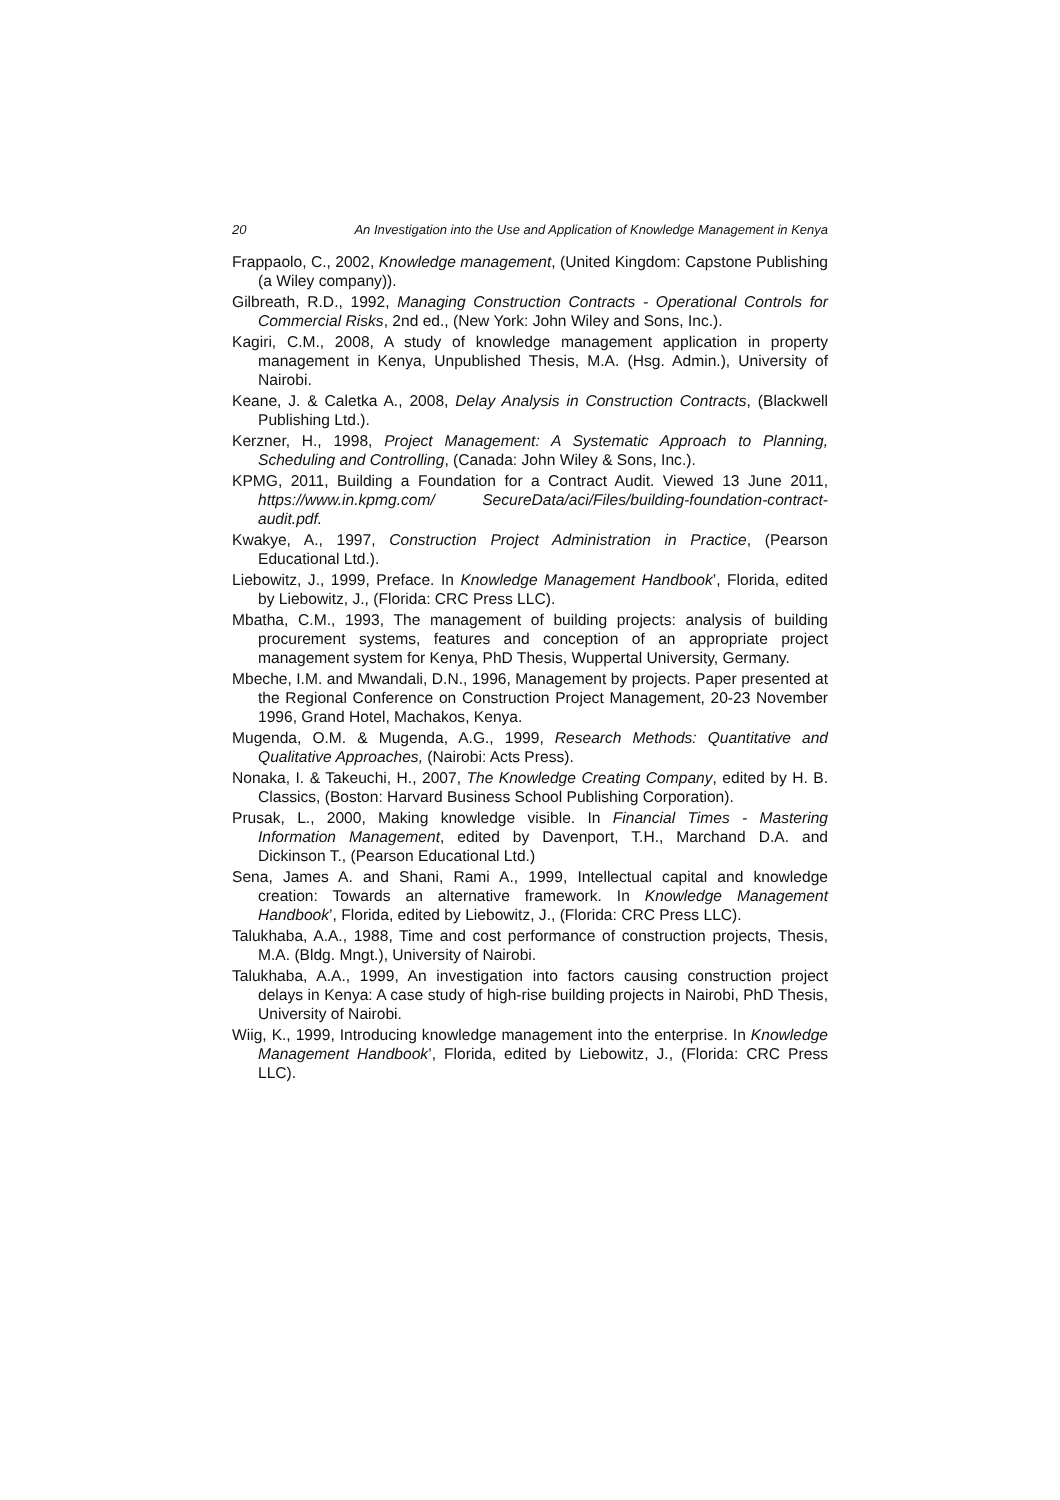20 An Investigation into the Use and Application of Knowledge Management in Kenya
Frappaolo, C., 2002, Knowledge management, (United Kingdom: Capstone Publishing (a Wiley company)).
Gilbreath, R.D., 1992, Managing Construction Contracts - Operational Controls for Commercial Risks, 2nd ed., (New York: John Wiley and Sons, Inc.).
Kagiri, C.M., 2008, A study of knowledge management application in property management in Kenya, Unpublished Thesis, M.A. (Hsg. Admin.), University of Nairobi.
Keane, J. & Caletka A., 2008, Delay Analysis in Construction Contracts, (Blackwell Publishing Ltd.).
Kerzner, H., 1998, Project Management: A Systematic Approach to Planning, Scheduling and Controlling, (Canada: John Wiley & Sons, Inc.).
KPMG, 2011, Building a Foundation for a Contract Audit. Viewed 13 June 2011, https://www.in.kpmg.com/ SecureData/aci/Files/building-foundation-contract-audit.pdf.
Kwakye, A., 1997, Construction Project Administration in Practice, (Pearson Educational Ltd.).
Liebowitz, J., 1999, Preface. In Knowledge Management Handbook’, Florida, edited by Liebowitz, J., (Florida: CRC Press LLC).
Mbatha, C.M., 1993, The management of building projects: analysis of building procurement systems, features and conception of an appropriate project management system for Kenya, PhD Thesis, Wuppertal University, Germany.
Mbeche, I.M. and Mwandali, D.N., 1996, Management by projects. Paper presented at the Regional Conference on Construction Project Management, 20-23 November 1996, Grand Hotel, Machakos, Kenya.
Mugenda, O.M. & Mugenda, A.G., 1999, Research Methods: Quantitative and Qualitative Approaches, (Nairobi: Acts Press).
Nonaka, I. & Takeuchi, H., 2007, The Knowledge Creating Company, edited by H. B. Classics, (Boston: Harvard Business School Publishing Corporation).
Prusak, L., 2000, Making knowledge visible. In Financial Times - Mastering Information Management, edited by Davenport, T.H., Marchand D.A. and Dickinson T., (Pearson Educational Ltd.)
Sena, James A. and Shani, Rami A., 1999, Intellectual capital and knowledge creation: Towards an alternative framework. In Knowledge Management Handbook’, Florida, edited by Liebowitz, J., (Florida: CRC Press LLC).
Talukhaba, A.A., 1988, Time and cost performance of construction projects, Thesis, M.A. (Bldg. Mngt.), University of Nairobi.
Talukhaba, A.A., 1999, An investigation into factors causing construction project delays in Kenya: A case study of high-rise building projects in Nairobi, PhD Thesis, University of Nairobi.
Wiig, K., 1999, Introducing knowledge management into the enterprise. In Knowledge Management Handbook’, Florida, edited by Liebowitz, J., (Florida: CRC Press LLC).